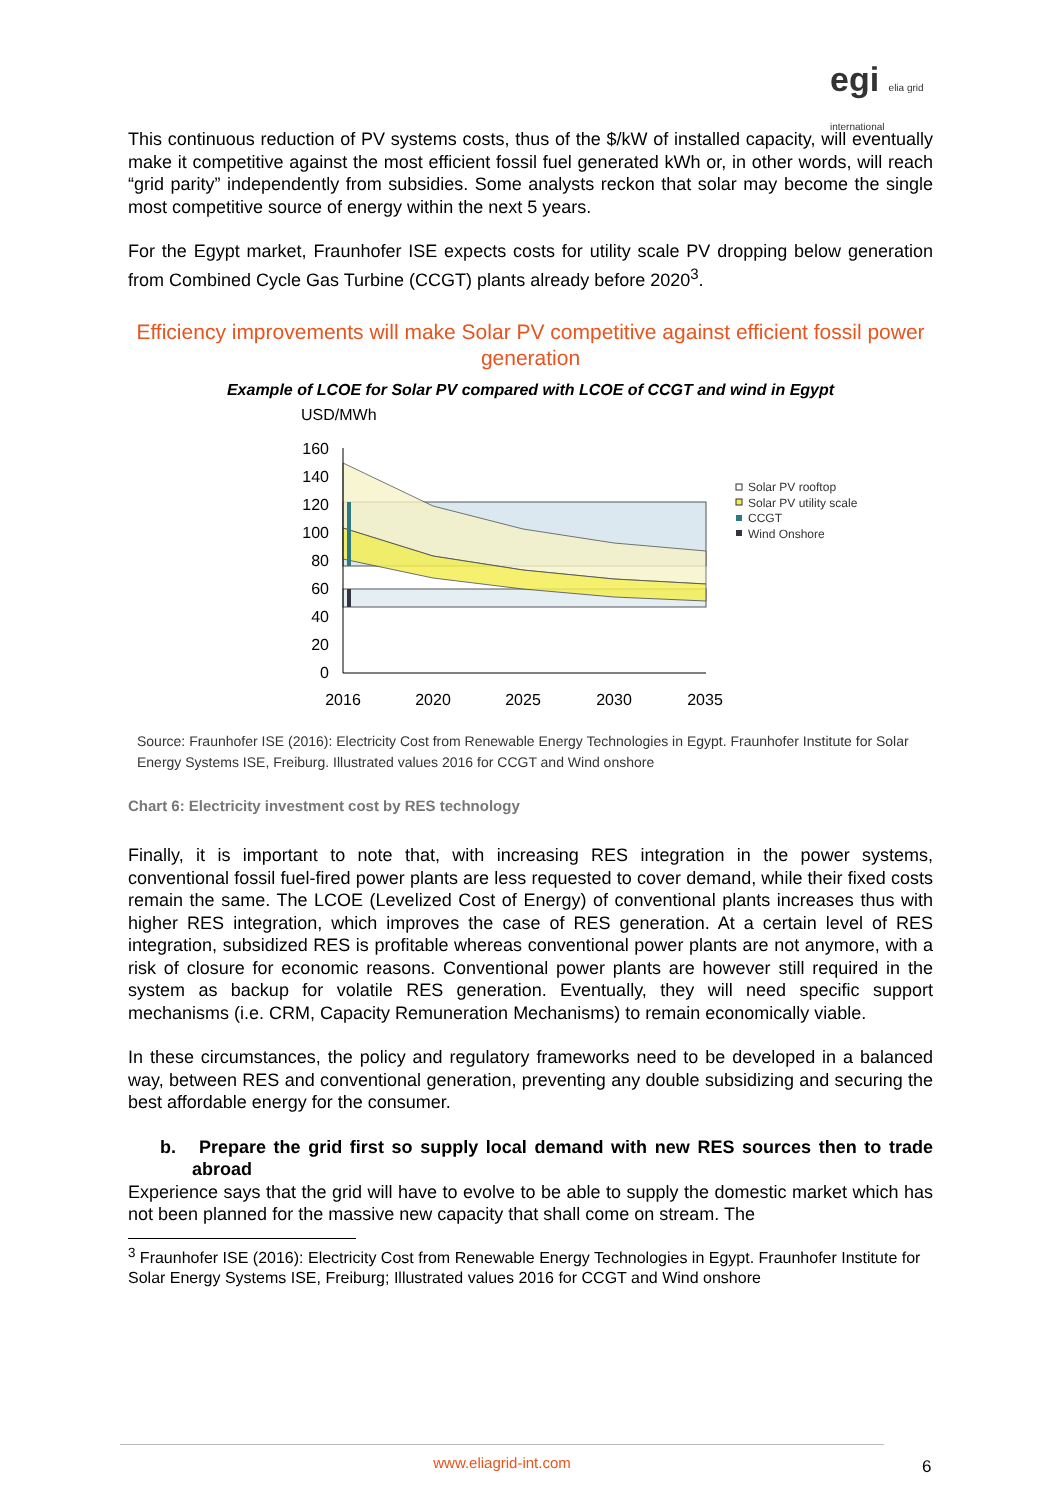egi elia grid
international
This continuous reduction of PV systems costs, thus of the $/kW of installed capacity, will eventually make it competitive against the most efficient fossil fuel generated kWh or, in other words, will reach “grid parity” independently from subsidies. Some analysts reckon that solar may become the single most competitive source of energy within the next 5 years.
For the Egypt market, Fraunhofer ISE expects costs for utility scale PV dropping below generation from Combined Cycle Gas Turbine (CCGT) plants already before 2020<sup>3</sup>.
Efficiency improvements will make Solar PV competitive against efficient fossil power generation
Example of LCOE for Solar PV compared with LCOE of CCGT and wind in Egypt
USD/MWh
160
140
120
100
80
60
40
20
0
2016
2020
2025
2030
2035
Solar PV rooftop
Solar PV utility scale
CCGT
Wind Onshore
Source: Fraunhofer ISE (2016): Electricity Cost from Renewable Energy Technologies in Egypt. Fraunhofer Institute for Solar Energy Systems ISE, Freiburg. Illustrated values 2016 for CCGT and Wind onshore
Chart 6: Electricity investment cost by RES technology
Finally, it is important to note that, with increasing RES integration in the power systems, conventional fossil fuel-fired power plants are less requested to cover demand, while their fixed costs remain the same. The LCOE (Levelized Cost of Energy) of conventional plants increases thus with higher RES integration, which improves the case of RES generation. At a certain level of RES integration, subsidized RES is profitable whereas conventional power plants are not anymore, with a risk of closure for economic reasons. Conventional power plants are however still required in the system as backup for volatile RES generation. Eventually, they will need specific support mechanisms (i.e. CRM, Capacity Remuneration Mechanisms) to remain economically viable.
In these circumstances, the policy and regulatory frameworks need to be developed in a balanced way, between RES and conventional generation, preventing any double subsidizing and securing the best affordable energy for the consumer.
b. Prepare the grid first so supply local demand with new RES sources then to trade abroad
Experience says that the grid will have to evolve to be able to supply the domestic market which has not been planned for the massive new capacity that shall come on stream. The
<sup>3</sup> Fraunhofer ISE (2016): Electricity Cost from Renewable Energy Technologies in Egypt. Fraunhofer Institute for Solar Energy Systems ISE, Freiburg; Illustrated values 2016 for CCGT and Wind onshore
www.eliagrid-int.com 6